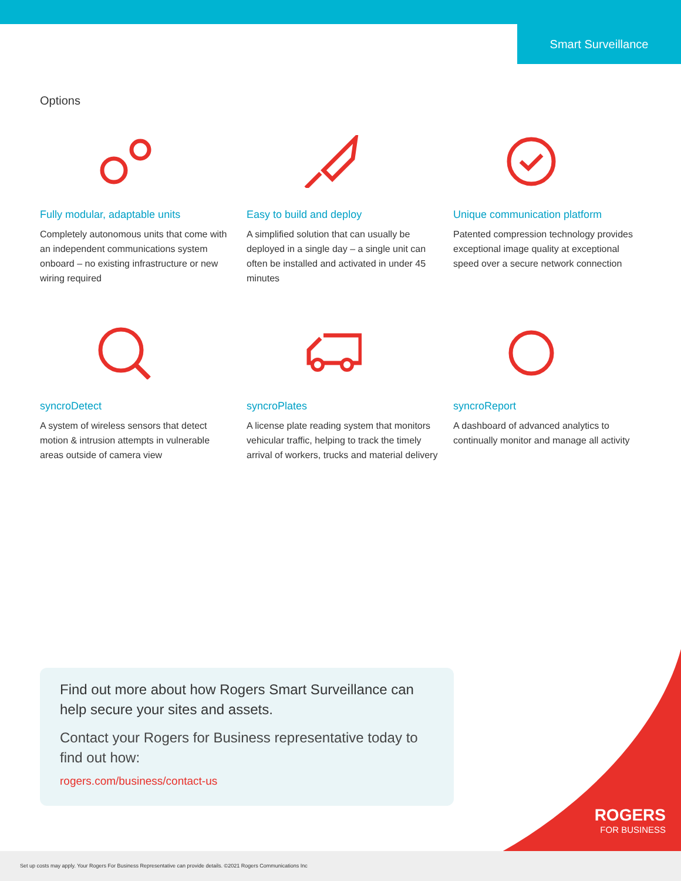Smart Surveillance
Options
Fully modular, adaptable units
Completely autonomous units that come with an independent communications system onboard – no existing infrastructure or new wiring required
Easy to build and deploy
A simplified solution that can usually be deployed in a single day – a single unit can often be installed and activated in under 45 minutes
Unique communication platform
Patented compression technology provides exceptional image quality at exceptional speed over a secure network connection
syncroDetect
A system of wireless sensors that detect motion & intrusion attempts in vulnerable areas outside of camera view
syncroPlates
A license plate reading system that monitors vehicular traffic, helping to track the timely arrival of workers, trucks and material delivery
syncroReport
A dashboard of advanced analytics to continually monitor and manage all activity
Find out more about how Rogers Smart Surveillance can help secure your sites and assets.
Contact your Rogers for Business representative today to find out how:
rogers.com/business/contact-us
ROGERS
FOR BUSINESS
Set up costs may apply. Your Rogers For Business Representative can provide details. ©2021 Rogers Communications Inc